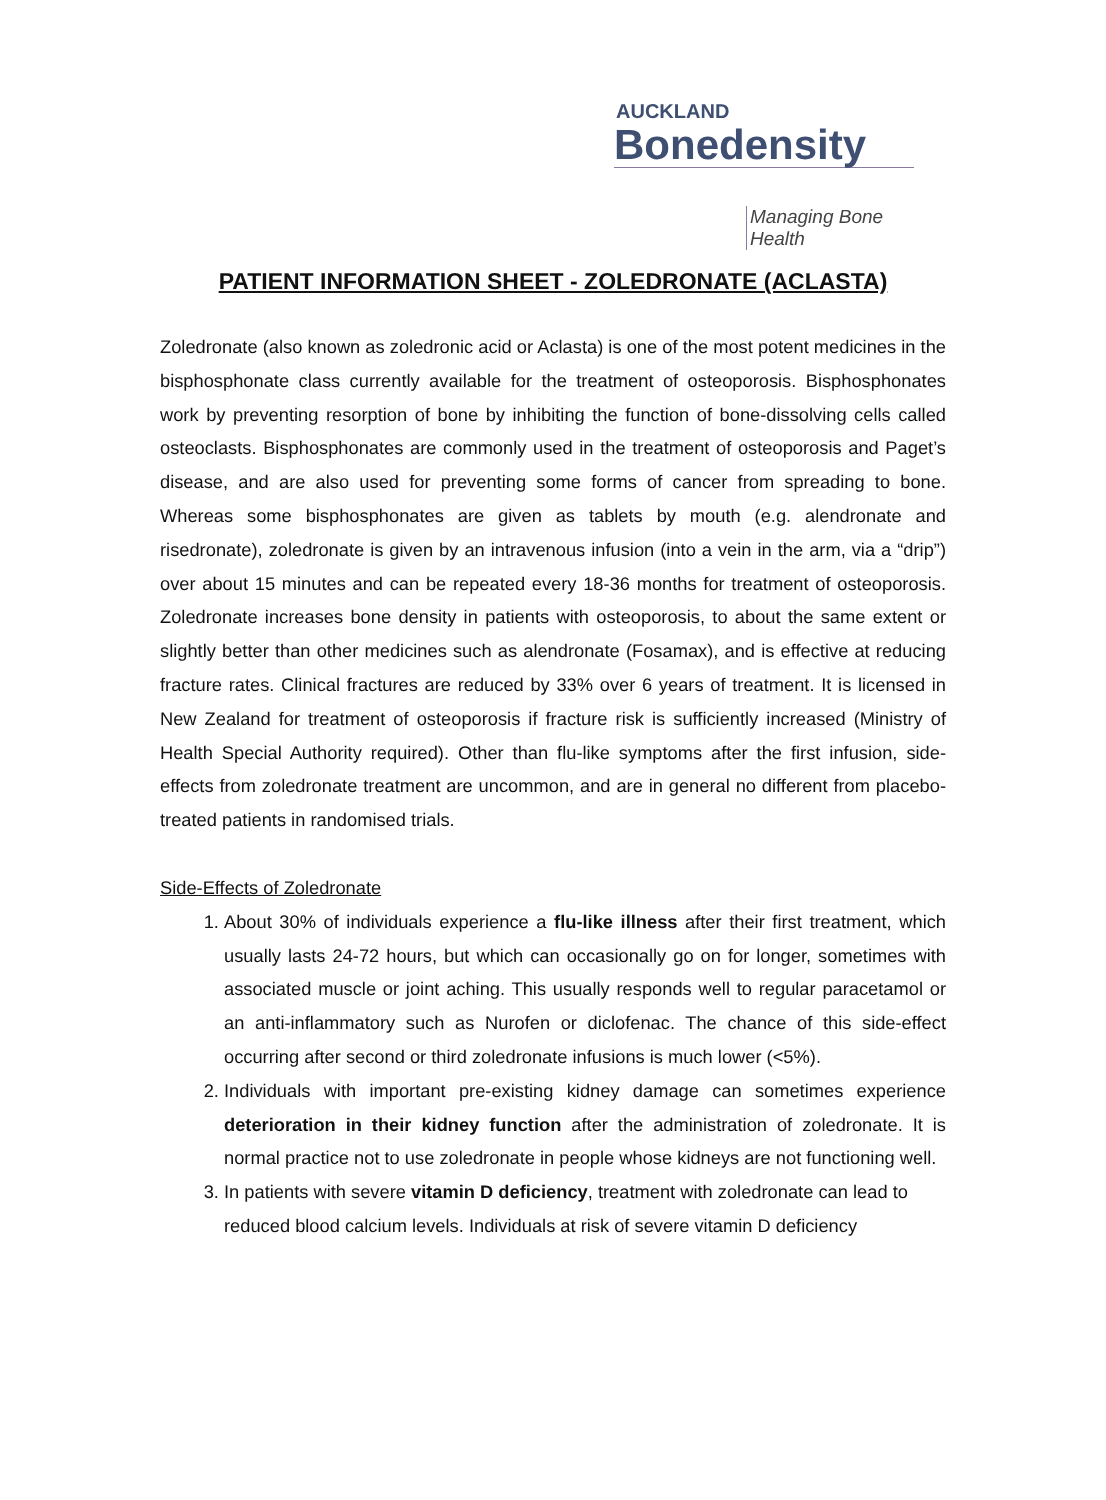AUCKLAND
Bonedensity
Managing Bone Health
PATIENT INFORMATION SHEET - ZOLEDRONATE (ACLASTA)
Zoledronate (also known as zoledronic acid or Aclasta) is one of the most potent medicines in the bisphosphonate class currently available for the treatment of osteoporosis. Bisphosphonates work by preventing resorption of bone by inhibiting the function of bone-dissolving cells called osteoclasts. Bisphosphonates are commonly used in the treatment of osteoporosis and Paget’s disease, and are also used for preventing some forms of cancer from spreading to bone. Whereas some bisphosphonates are given as tablets by mouth (e.g. alendronate and risedronate), zoledronate is given by an intravenous infusion (into a vein in the arm, via a “drip”) over about 15 minutes and can be repeated every 18-36 months for treatment of osteoporosis. Zoledronate increases bone density in patients with osteoporosis, to about the same extent or slightly better than other medicines such as alendronate (Fosamax), and is effective at reducing fracture rates. Clinical fractures are reduced by 33% over 6 years of treatment. It is licensed in New Zealand for treatment of osteoporosis if fracture risk is sufficiently increased (Ministry of Health Special Authority required). Other than flu-like symptoms after the first infusion, side-effects from zoledronate treatment are uncommon, and are in general no different from placebo-treated patients in randomised trials.
Side-Effects of Zoledronate
1. About 30% of individuals experience a flu-like illness after their first treatment, which usually lasts 24-72 hours, but which can occasionally go on for longer, sometimes with associated muscle or joint aching. This usually responds well to regular paracetamol or an anti-inflammatory such as Nurofen or diclofenac. The chance of this side-effect occurring after second or third zoledronate infusions is much lower (<5%).
2. Individuals with important pre-existing kidney damage can sometimes experience deterioration in their kidney function after the administration of zoledronate. It is normal practice not to use zoledronate in people whose kidneys are not functioning well.
3. In patients with severe vitamin D deficiency, treatment with zoledronate can lead to reduced blood calcium levels. Individuals at risk of severe vitamin D deficiency